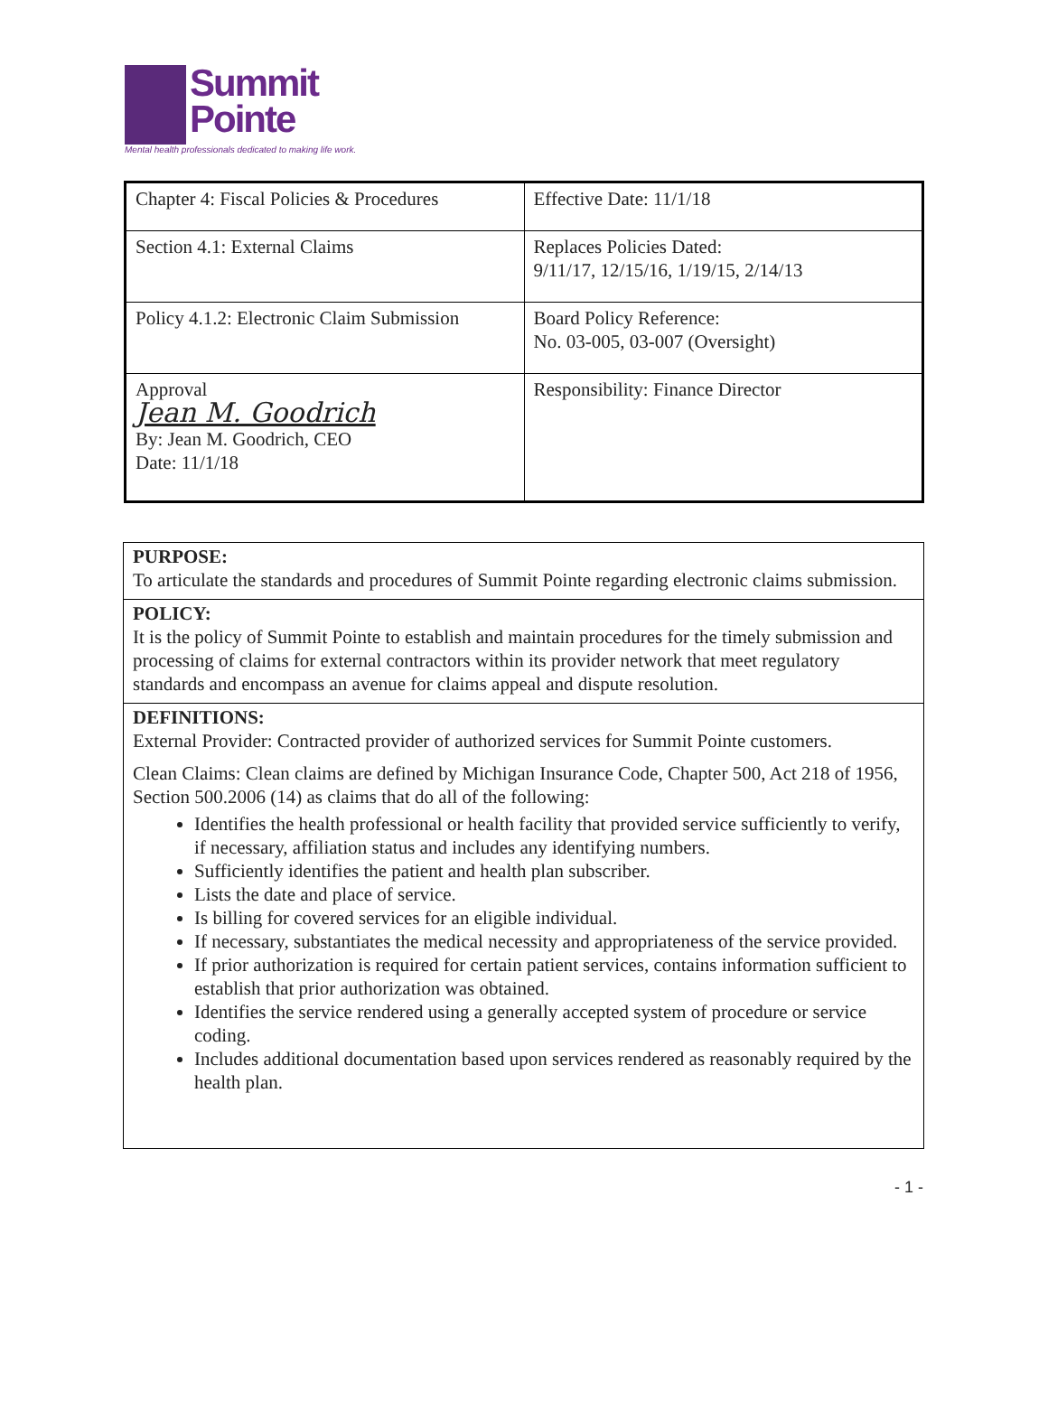Summit
Pointe
Mental health professionals dedicated to making life work.
| Chapter 4: Fiscal Policies & Procedures | Effective Date: 11/1/18 |
| Section 4.1: External Claims | Replaces Policies Dated: 9/11/17, 12/15/16, 1/19/15, 2/14/13 |
| Policy 4.1.2: Electronic Claim Submission | Board Policy Reference: No. 03-005, 03-007 (Oversight) |
| Approval Jean M. Goodrich By: Jean M. Goodrich, CEO Date: 11/1/18 | Responsibility: Finance Director |
PURPOSE:
To articulate the standards and procedures of Summit Pointe regarding electronic claims submission.
POLICY:
It is the policy of Summit Pointe to establish and maintain procedures for the timely submission and processing of claims for external contractors within its provider network that meet regulatory standards and encompass an avenue for claims appeal and dispute resolution.
DEFINITIONS:
External Provider: Contracted provider of authorized services for Summit Pointe customers.
Clean Claims: Clean claims are defined by Michigan Insurance Code, Chapter 500, Act 218 of 1956, Section 500.2006 (14) as claims that do all of the following:
Identifies the health professional or health facility that provided service sufficiently to verify, if necessary, affiliation status and includes any identifying numbers.
Sufficiently identifies the patient and health plan subscriber.
Lists the date and place of service.
Is billing for covered services for an eligible individual.
If necessary, substantiates the medical necessity and appropriateness of the service provided.
If prior authorization is required for certain patient services, contains information sufficient to establish that prior authorization was obtained.
Identifies the service rendered using a generally accepted system of procedure or service coding.
Includes additional documentation based upon services rendered as reasonably required by the health plan.
- 1 -